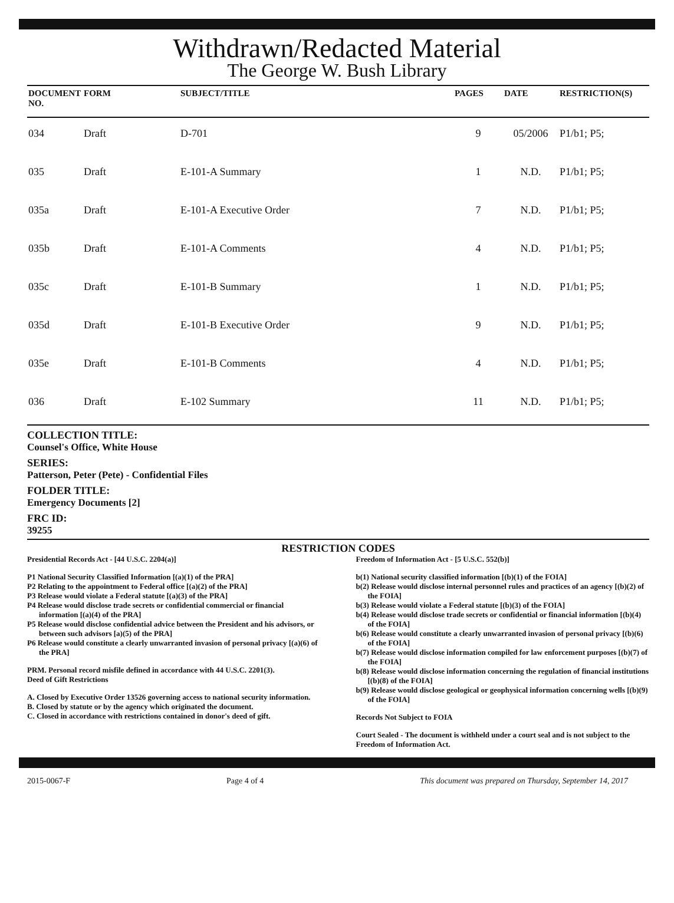Withdrawn/Redacted Material
The George W. Bush Library
| DOCUMENT NO. | FORM | SUBJECT/TITLE | PAGES | DATE | RESTRICTION(S) |
| --- | --- | --- | --- | --- | --- |
| 034 | Draft | D-701 | 9 | 05/2006 | P1/b1; P5; |
| 035 | Draft | E-101-A Summary | 1 | N.D. | P1/b1; P5; |
| 035a | Draft | E-101-A Executive Order | 7 | N.D. | P1/b1; P5; |
| 035b | Draft | E-101-A Comments | 4 | N.D. | P1/b1; P5; |
| 035c | Draft | E-101-B Summary | 1 | N.D. | P1/b1; P5; |
| 035d | Draft | E-101-B Executive Order | 9 | N.D. | P1/b1; P5; |
| 035e | Draft | E-101-B Comments | 4 | N.D. | P1/b1; P5; |
| 036 | Draft | E-102 Summary | 11 | N.D. | P1/b1; P5; |
COLLECTION TITLE:
Counsel's Office, White House
SERIES:
Patterson, Peter (Pete) - Confidential Files
FOLDER TITLE:
Emergency Documents [2]
FRC ID:
39255
RESTRICTION CODES
Presidential Records Act - [44 U.S.C. 2204(a)]
P1 National Security Classified Information [(a)(1) of the PRA]
P2 Relating to the appointment to Federal office [(a)(2) of the PRA]
P3 Release would violate a Federal statute [(a)(3) of the PRA]
P4 Release would disclose trade secrets or confidential commercial or financial information [(a)(4) of the PRA]
P5 Release would disclose confidential advice between the President and his advisors, or between such advisors [a)(5) of the PRA]
P6 Release would constitute a clearly unwarranted invasion of personal privacy [(a)(6) of the PRA]
PRM. Personal record misfile defined in accordance with 44 U.S.C. 2201(3).
Deed of Gift Restrictions
A. Closed by Executive Order 13526 governing access to national security information.
B. Closed by statute or by the agency which originated the document.
C. Closed in accordance with restrictions contained in donor's deed of gift.
Freedom of Information Act - [5 U.S.C. 552(b)]
b(1) National security classified information [(b)(1) of the FOIA]
b(2) Release would disclose internal personnel rules and practices of an agency [(b)(2) of the FOIA]
b(3) Release would violate a Federal statute [(b)(3) of the FOIA]
b(4) Release would disclose trade secrets or confidential or financial information [(b)(4) of the FOIA]
b(6) Release would constitute a clearly unwarranted invasion of personal privacy [(b)(6) of the FOIA]
b(7) Release would disclose information compiled for law enforcement purposes [(b)(7) of the FOIA]
b(8) Release would disclose information concerning the regulation of financial institutions [(b)(8) of the FOIA]
b(9) Release would disclose geological or geophysical information concerning wells [(b)(9) of the FOIA]
Records Not Subject to FOIA
Court Sealed - The document is withheld under a court seal and is not subject to the Freedom of Information Act.
2015-0067-F Page 4 of 4 This document was prepared on Thursday, September 14, 2017